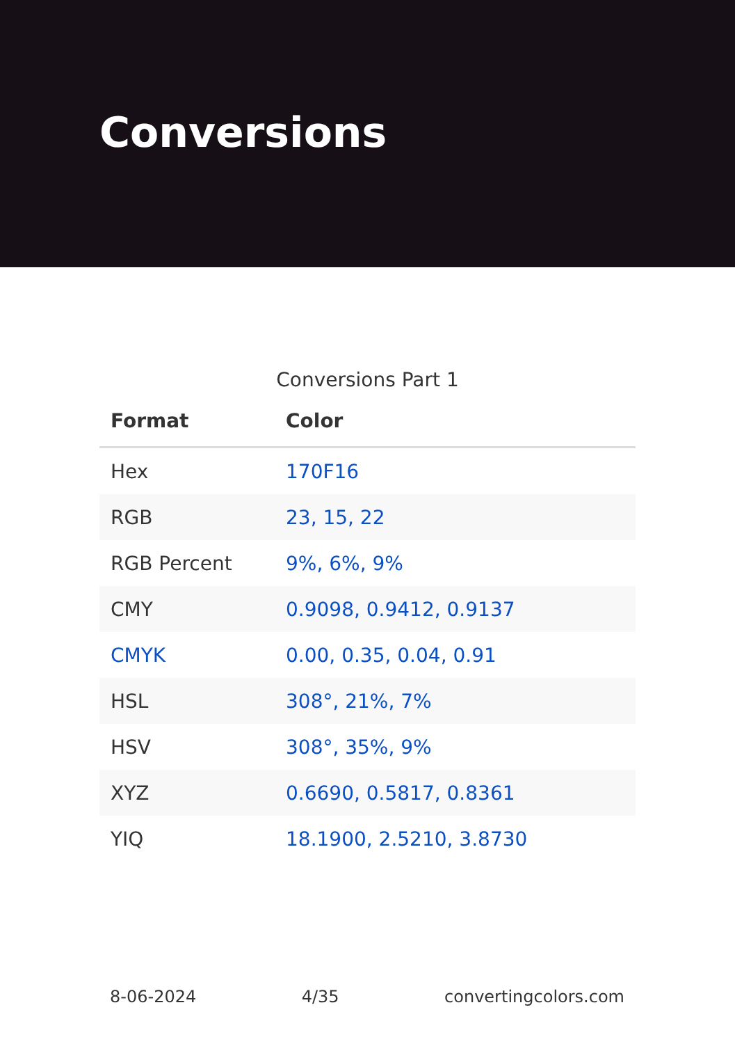Conversions
Conversions Part 1
| Format | Color |
| --- | --- |
| Hex | 170F16 |
| RGB | 23, 15, 22 |
| RGB Percent | 9%, 6%, 9% |
| CMY | 0.9098, 0.9412, 0.9137 |
| CMYK | 0.00, 0.35, 0.04, 0.91 |
| HSL | 308°, 21%, 7% |
| HSV | 308°, 35%, 9% |
| XYZ | 0.6690, 0.5817, 0.8361 |
| YIQ | 18.1900, 2.5210, 3.8730 |
8-06-2024 4/35 convertingcolors.com